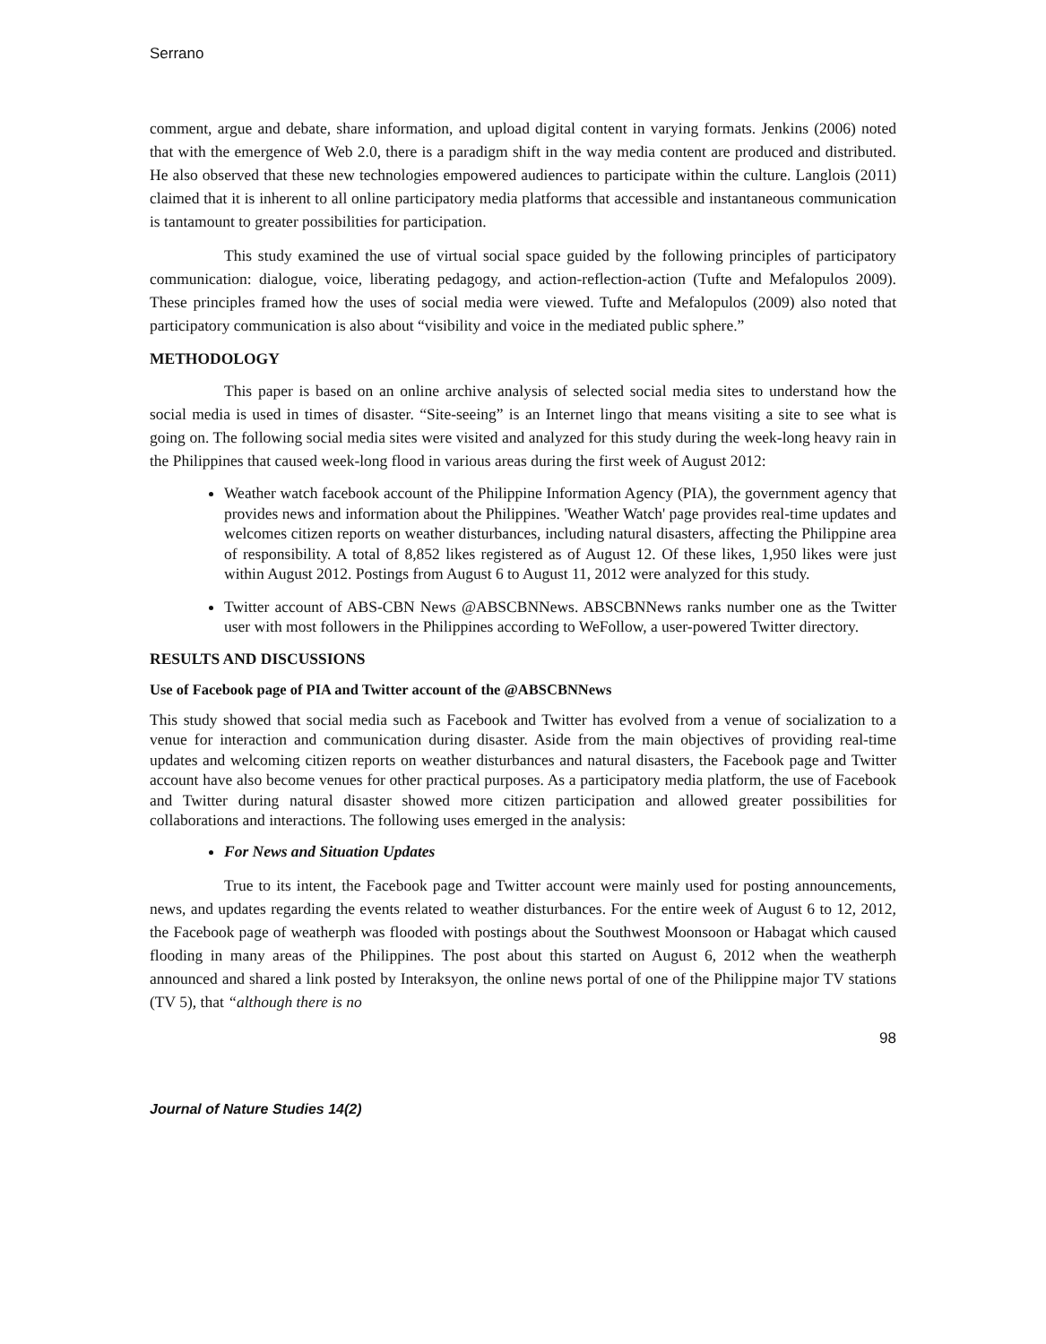Serrano
comment, argue and debate, share information, and upload digital content in varying formats. Jenkins (2006) noted that with the emergence of Web 2.0, there is a paradigm shift in the way media content are produced and distributed. He also observed that these new technologies empowered audiences to participate within the culture. Langlois (2011) claimed that it is inherent to all online participatory media platforms that accessible and instantaneous communication is tantamount to greater possibilities for participation.
This study examined the use of virtual social space guided by the following principles of participatory communication: dialogue, voice, liberating pedagogy, and action-reflection-action (Tufte and Mefalopulos 2009). These principles framed how the uses of social media were viewed. Tufte and Mefalopulos (2009) also noted that participatory communication is also about “visibility and voice in the mediated public sphere.”
METHODOLOGY
This paper is based on an online archive analysis of selected social media sites to understand how the social media is used in times of disaster. “Site-seeing” is an Internet lingo that means visiting a site to see what is going on. The following social media sites were visited and analyzed for this study during the week-long heavy rain in the Philippines that caused week-long flood in various areas during the first week of August 2012:
Weather watch facebook account of the Philippine Information Agency (PIA), the government agency that provides news and information about the Philippines. 'Weather Watch' page provides real-time updates and welcomes citizen reports on weather disturbances, including natural disasters, affecting the Philippine area of responsibility. A total of 8,852 likes registered as of August 12. Of these likes, 1,950 likes were just within August 2012. Postings from August 6 to August 11, 2012 were analyzed for this study.
Twitter account of ABS-CBN News @ABSCBNNews. ABSCBNNews ranks number one as the Twitter user with most followers in the Philippines according to WeFollow, a user-powered Twitter directory.
RESULTS AND DISCUSSIONS
Use of Facebook page of PIA and Twitter account of the @ABSCBNNews
This study showed that social media such as Facebook and Twitter has evolved from a venue of socialization to a venue for interaction and communication during disaster. Aside from the main objectives of providing real-time updates and welcoming citizen reports on weather disturbances and natural disasters, the Facebook page and Twitter account have also become venues for other practical purposes. As a participatory media platform, the use of Facebook and Twitter during natural disaster showed more citizen participation and allowed greater possibilities for collaborations and interactions. The following uses emerged in the analysis:
For News and Situation Updates
True to its intent, the Facebook page and Twitter account were mainly used for posting announcements, news, and updates regarding the events related to weather disturbances. For the entire week of August 6 to 12, 2012, the Facebook page of weatherph was flooded with postings about the Southwest Moonsoon or Habagat which caused flooding in many areas of the Philippines. The post about this started on August 6, 2012 when the weatherph announced and shared a link posted by Interaksyon, the online news portal of one of the Philippine major TV stations (TV 5), that “although there is no
98
Journal of Nature Studies 14(2)